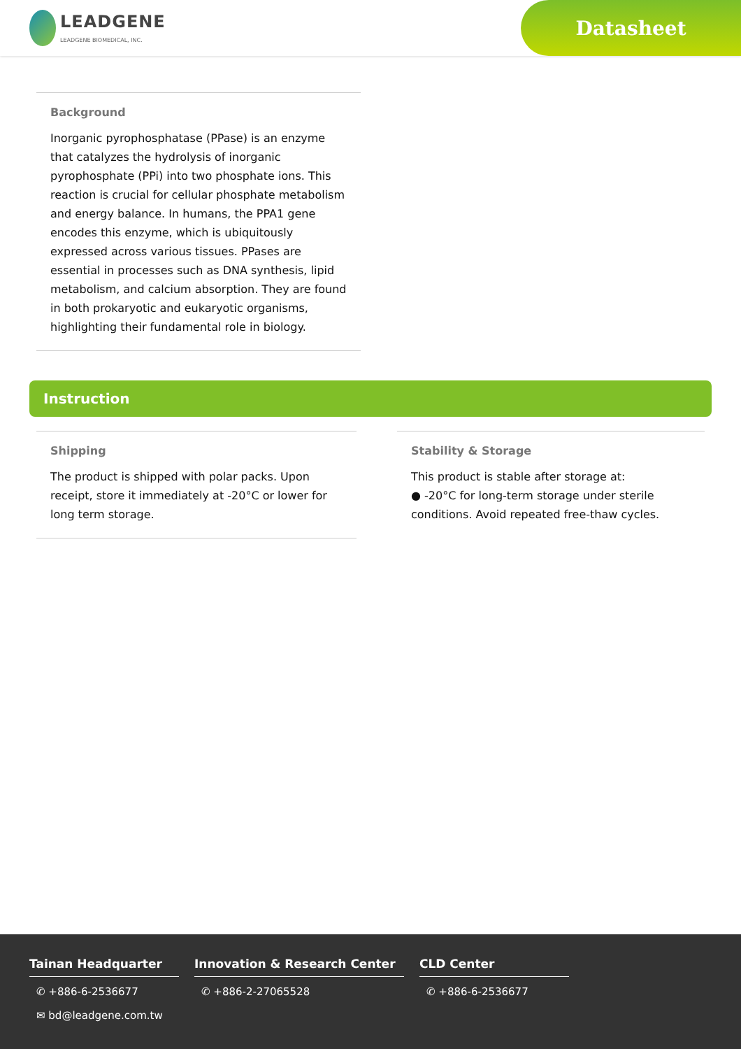LEADGENE
LEADGENE BIOMEDICAL, INC.
Datasheet
Background
Inorganic pyrophosphatase (PPase) is an enzyme that catalyzes the hydrolysis of inorganic pyrophosphate (PPi) into two phosphate ions. This reaction is crucial for cellular phosphate metabolism and energy balance. In humans, the PPA1 gene encodes this enzyme, which is ubiquitously expressed across various tissues. PPases are essential in processes such as DNA synthesis, lipid metabolism, and calcium absorption. They are found in both prokaryotic and eukaryotic organisms, highlighting their fundamental role in biology.
Instruction
Shipping
The product is shipped with polar packs. Upon receipt, store it immediately at -20°C or lower for long term storage.
Stability & Storage
This product is stable after storage at:
● -20°C for long-term storage under sterile conditions. Avoid repeated free-thaw cycles.
Tainan Headquarter
✆ +886-6-2536677
✉ bd@leadgene.com.tw
Innovation & Research Center
✆ +886-2-27065528
CLD Center
✆ +886-6-2536677